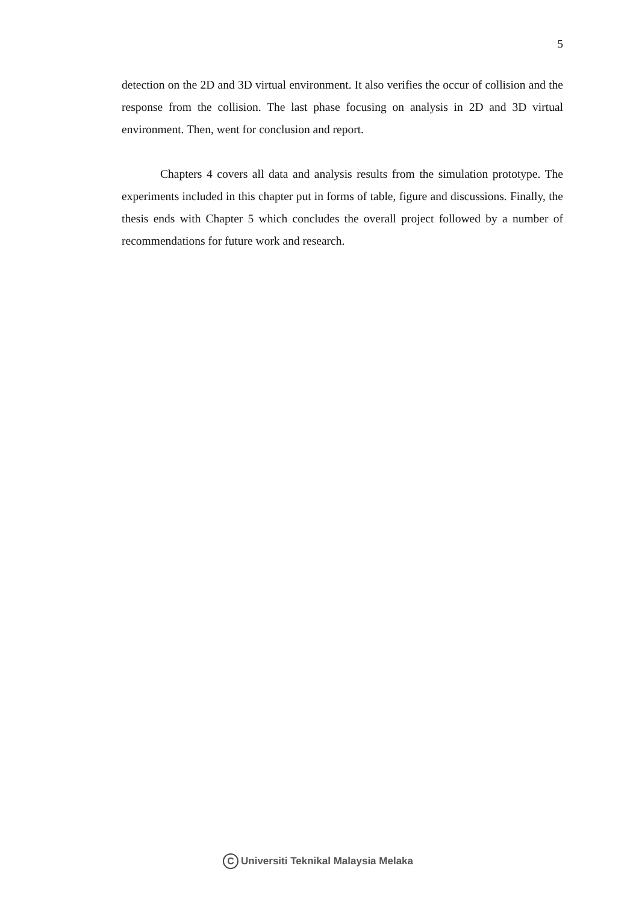5
detection on the 2D and 3D virtual environment. It also verifies the occur of collision and the response from the collision. The last phase focusing on analysis in 2D and 3D virtual environment. Then, went for conclusion and report.
Chapters 4 covers all data and analysis results from the simulation prototype. The experiments included in this chapter put in forms of table, figure and discussions. Finally, the thesis ends with Chapter 5 which concludes the overall project followed by a number of recommendations for future work and research.
C Universiti Teknikal Malaysia Melaka